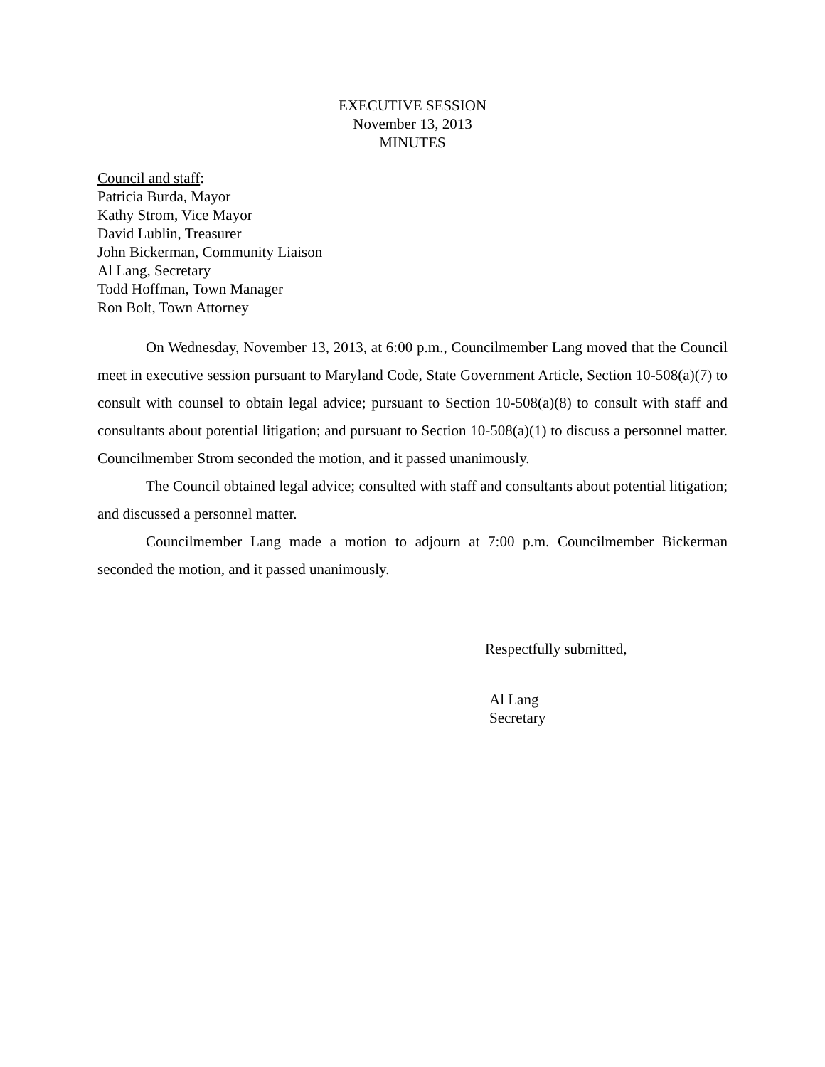EXECUTIVE SESSION
November 13, 2013
MINUTES
Council and staff:
Patricia Burda, Mayor
Kathy Strom, Vice Mayor
David Lublin, Treasurer
John Bickerman, Community Liaison
Al Lang, Secretary
Todd Hoffman, Town Manager
Ron Bolt, Town Attorney
On Wednesday, November 13, 2013, at 6:00 p.m., Councilmember Lang moved that the Council meet in executive session pursuant to Maryland Code, State Government Article, Section 10-508(a)(7) to consult with counsel to obtain legal advice; pursuant to Section 10-508(a)(8) to consult with staff and consultants about potential litigation; and pursuant to Section 10-508(a)(1) to discuss a personnel matter. Councilmember Strom seconded the motion, and it passed unanimously.
The Council obtained legal advice; consulted with staff and consultants about potential litigation; and discussed a personnel matter.
Councilmember Lang made a motion to adjourn at 7:00 p.m. Councilmember Bickerman seconded the motion, and it passed unanimously.
Respectfully submitted,
Al Lang
Secretary